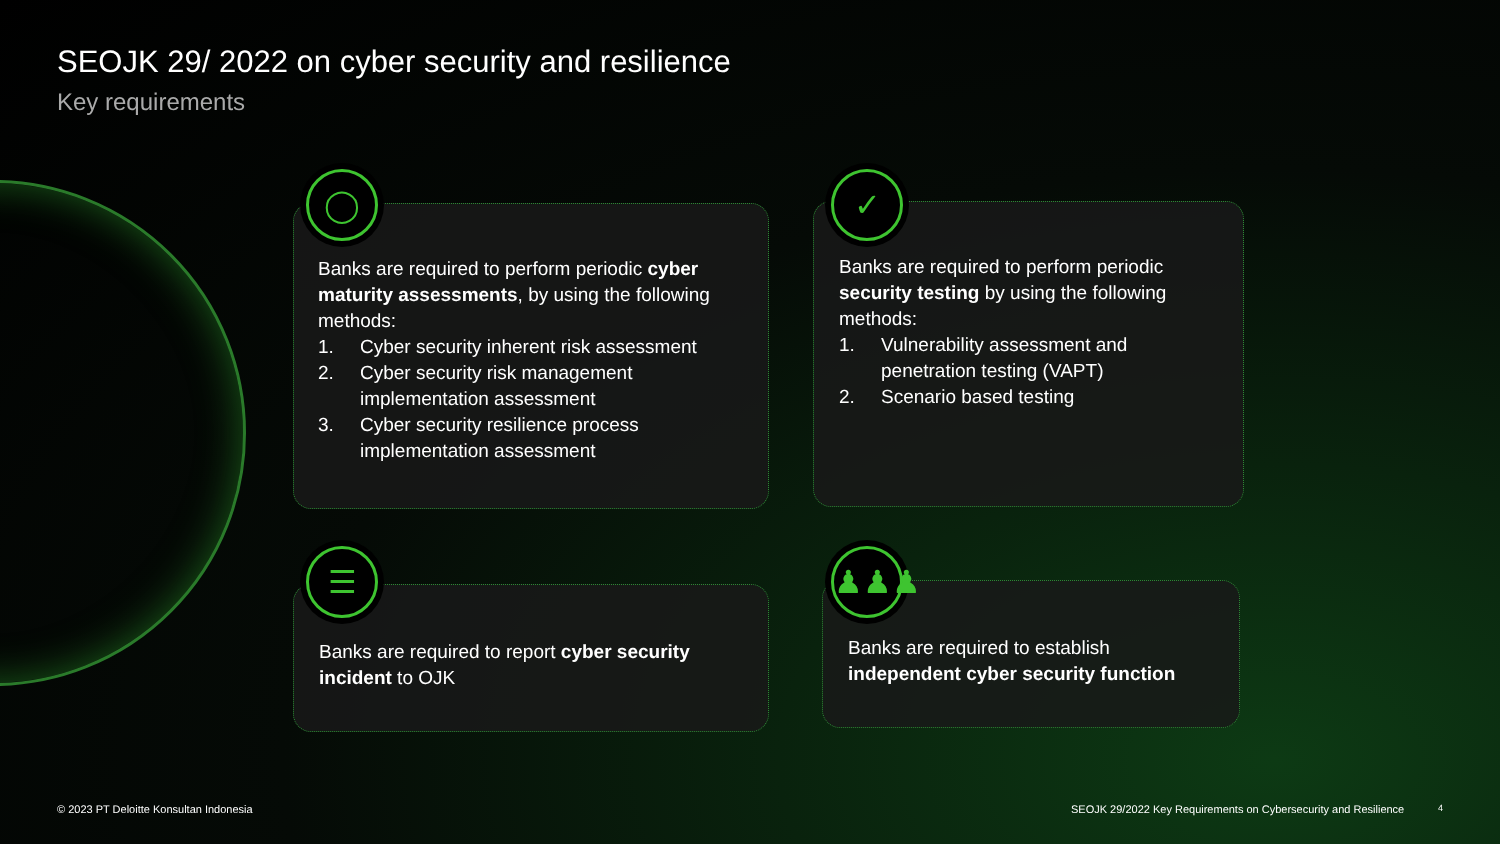SEOJK 29/ 2022 on cyber security and resilience
Key requirements
Banks are required to perform periodic cyber maturity assessments, by using the following methods:
1. Cyber security inherent risk assessment
2. Cyber security risk management implementation assessment
3. Cyber security resilience process implementation assessment
◯
Banks are required to perform periodic security testing by using the following methods:
1. Vulnerability assessment and penetration testing (VAPT)
2. Scenario based testing
✓
Banks are required to report cyber security incident to OJK
☰
Banks are required to establish independent cyber security function
♟♟♟
© 2023 PT Deloitte Konsultan Indonesia
SEOJK 29/2022 Key Requirements on Cybersecurity and Resilience
4